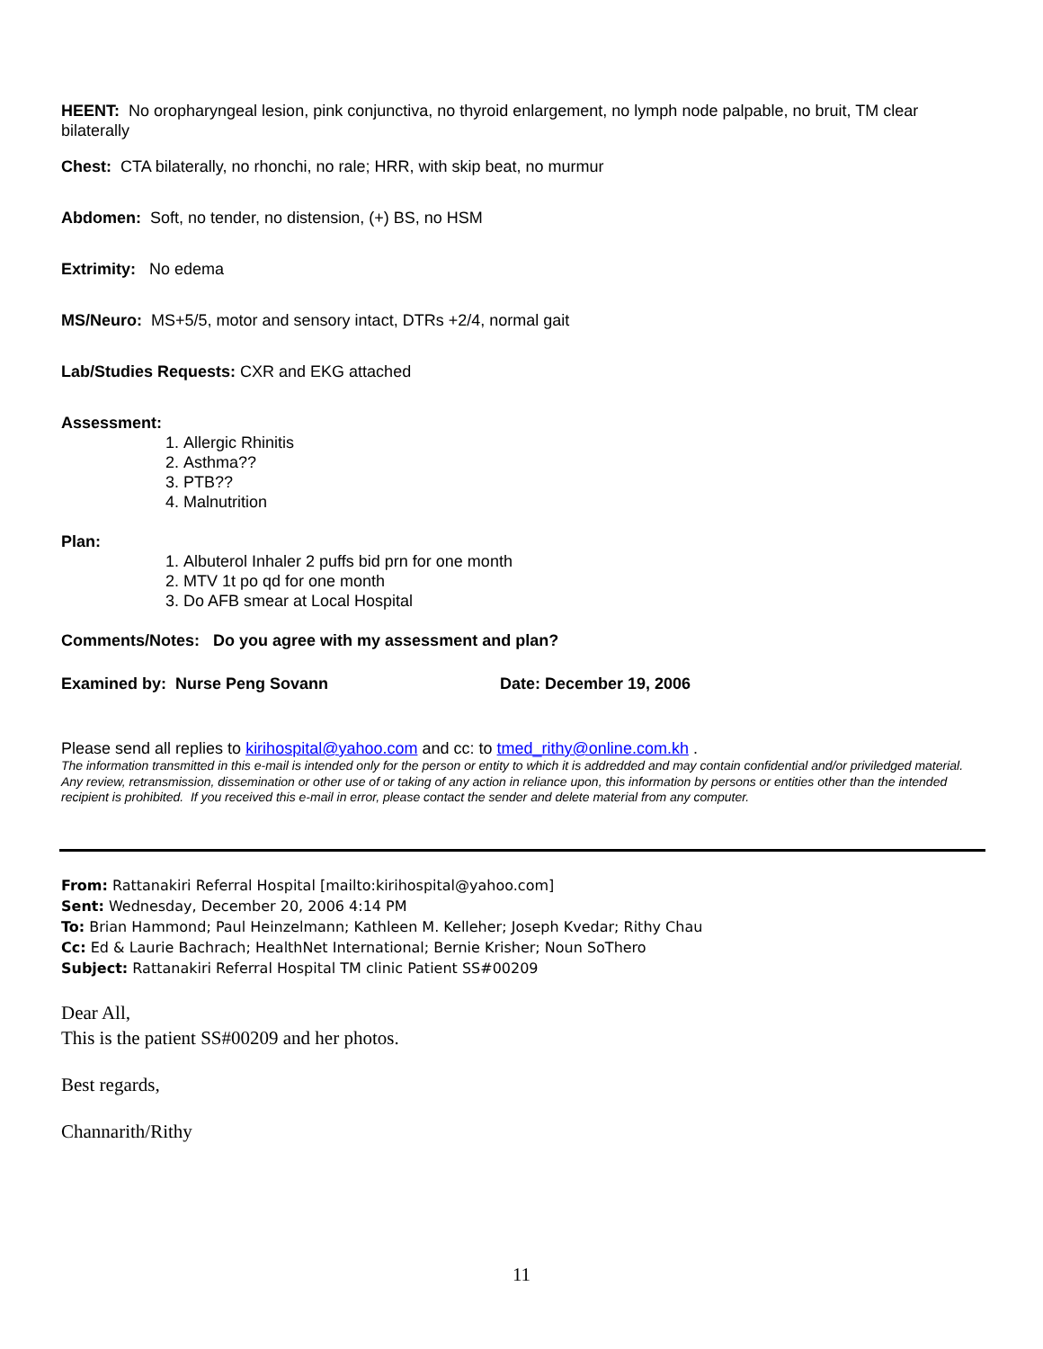HEENT: No oropharyngeal lesion, pink conjunctiva, no thyroid enlargement, no lymph node palpable, no bruit, TM clear bilaterally
Chest: CTA bilaterally, no rhonchi, no rale; HRR, with skip beat, no murmur
Abdomen: Soft, no tender, no distension, (+) BS, no HSM
Extrimity: No edema
MS/Neuro: MS+5/5, motor and sensory intact, DTRs +2/4, normal gait
Lab/Studies Requests: CXR and EKG attached
Assessment:
1. Allergic Rhinitis
2. Asthma??
3. PTB??
4. Malnutrition
Plan:
1. Albuterol Inhaler 2 puffs bid prn for one month
2. MTV 1t po qd for one month
3. Do AFB smear at Local Hospital
Comments/Notes: Do you agree with my assessment and plan?
Examined by: Nurse Peng Sovann Date: December 19, 2006
Please send all replies to kirihospital@yahoo.com and cc: to tmed_rithy@online.com.kh .
The information transmitted in this e-mail is intended only for the person or entity to which it is addredded and may contain confidential and/or priviledged material. Any review, retransmission, dissemination or other use of or taking of any action in reliance upon, this information by persons or entities other than the intended recipient is prohibited. If you received this e-mail in error, please contact the sender and delete material from any computer.
From: Rattanakiri Referral Hospital [mailto:kirihospital@yahoo.com]
Sent: Wednesday, December 20, 2006 4:14 PM
To: Brian Hammond; Paul Heinzelmann; Kathleen M. Kelleher; Joseph Kvedar; Rithy Chau
Cc: Ed & Laurie Bachrach; HealthNet International; Bernie Krisher; Noun SoThero
Subject: Rattanakiri Referral Hospital TM clinic Patient SS#00209
Dear All,
This is the patient SS#00209 and her photos.
Best regards,
Channarith/Rithy
11